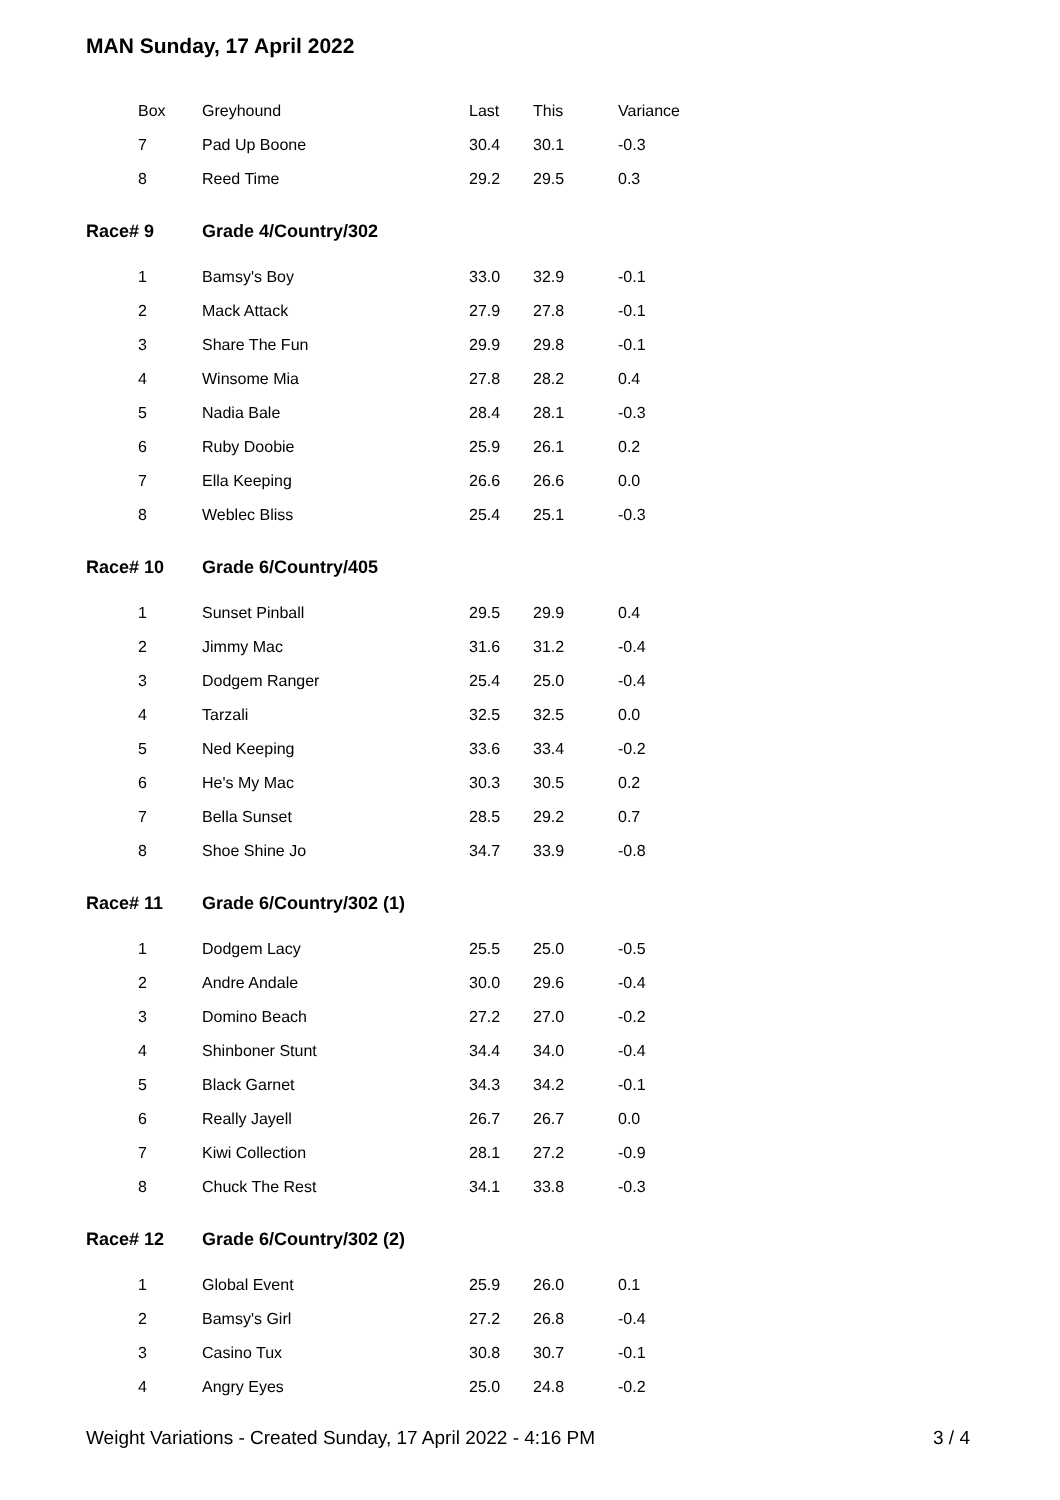MAN Sunday, 17 April 2022
| Box | Greyhound | Last | This | Variance |
| 7 | Pad Up Boone | 30.4 | 30.1 | -0.3 |
| 8 | Reed Time | 29.2 | 29.5 | 0.3 |
| Race# 9 | Grade 4/Country/302 | | | |
| 1 | Bamsy's Boy | 33.0 | 32.9 | -0.1 |
| 2 | Mack Attack | 27.9 | 27.8 | -0.1 |
| 3 | Share The Fun | 29.9 | 29.8 | -0.1 |
| 4 | Winsome Mia | 27.8 | 28.2 | 0.4 |
| 5 | Nadia Bale | 28.4 | 28.1 | -0.3 |
| 6 | Ruby Doobie | 25.9 | 26.1 | 0.2 |
| 7 | Ella Keeping | 26.6 | 26.6 | 0.0 |
| 8 | Weblec Bliss | 25.4 | 25.1 | -0.3 |
| Race# 10 | Grade 6/Country/405 | | | |
| 1 | Sunset Pinball | 29.5 | 29.9 | 0.4 |
| 2 | Jimmy Mac | 31.6 | 31.2 | -0.4 |
| 3 | Dodgem Ranger | 25.4 | 25.0 | -0.4 |
| 4 | Tarzali | 32.5 | 32.5 | 0.0 |
| 5 | Ned Keeping | 33.6 | 33.4 | -0.2 |
| 6 | He's My Mac | 30.3 | 30.5 | 0.2 |
| 7 | Bella Sunset | 28.5 | 29.2 | 0.7 |
| 8 | Shoe Shine Jo | 34.7 | 33.9 | -0.8 |
| Race# 11 | Grade 6/Country/302 (1) | | | |
| 1 | Dodgem Lacy | 25.5 | 25.0 | -0.5 |
| 2 | Andre Andale | 30.0 | 29.6 | -0.4 |
| 3 | Domino Beach | 27.2 | 27.0 | -0.2 |
| 4 | Shinboner Stunt | 34.4 | 34.0 | -0.4 |
| 5 | Black Garnet | 34.3 | 34.2 | -0.1 |
| 6 | Really Jayell | 26.7 | 26.7 | 0.0 |
| 7 | Kiwi Collection | 28.1 | 27.2 | -0.9 |
| 8 | Chuck The Rest | 34.1 | 33.8 | -0.3 |
| Race# 12 | Grade 6/Country/302 (2) | | | |
| 1 | Global Event | 25.9 | 26.0 | 0.1 |
| 2 | Bamsy's Girl | 27.2 | 26.8 | -0.4 |
| 3 | Casino Tux | 30.8 | 30.7 | -0.1 |
| 4 | Angry Eyes | 25.0 | 24.8 | -0.2 |
Weight Variations - Created Sunday, 17 April 2022 - 4:16 PM
3 / 4